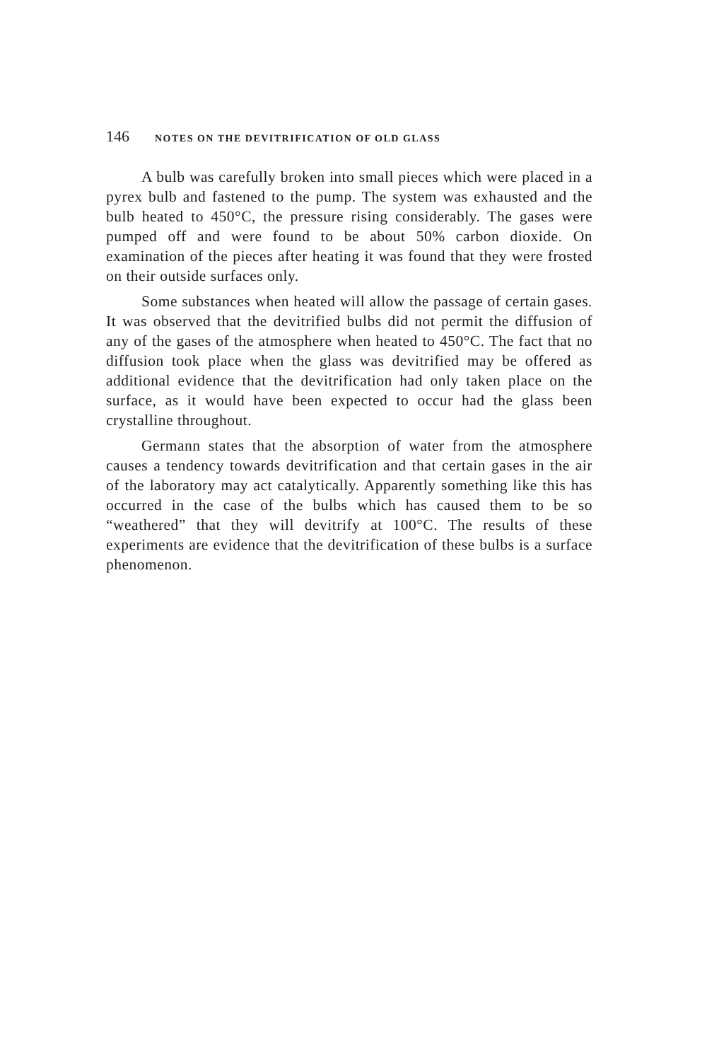146 NOTES ON THE DEVITRIFICATION OF OLD GLASS
A bulb was carefully broken into small pieces which were placed in a pyrex bulb and fastened to the pump. The system was exhausted and the bulb heated to 450°C, the pressure rising considerably. The gases were pumped off and were found to be about 50% carbon dioxide. On examination of the pieces after heating it was found that they were frosted on their outside surfaces only.
Some substances when heated will allow the passage of certain gases. It was observed that the devitrified bulbs did not permit the diffusion of any of the gases of the atmosphere when heated to 450°C. The fact that no diffusion took place when the glass was devitrified may be offered as additional evidence that the devitrification had only taken place on the surface, as it would have been expected to occur had the glass been crystalline throughout.
Germann states that the absorption of water from the atmosphere causes a tendency towards devitrification and that certain gases in the air of the laboratory may act catalytically. Apparently something like this has occurred in the case of the bulbs which has caused them to be so “weathered” that they will devitrify at 100°C. The results of these experiments are evidence that the devitrification of these bulbs is a surface phenomenon.